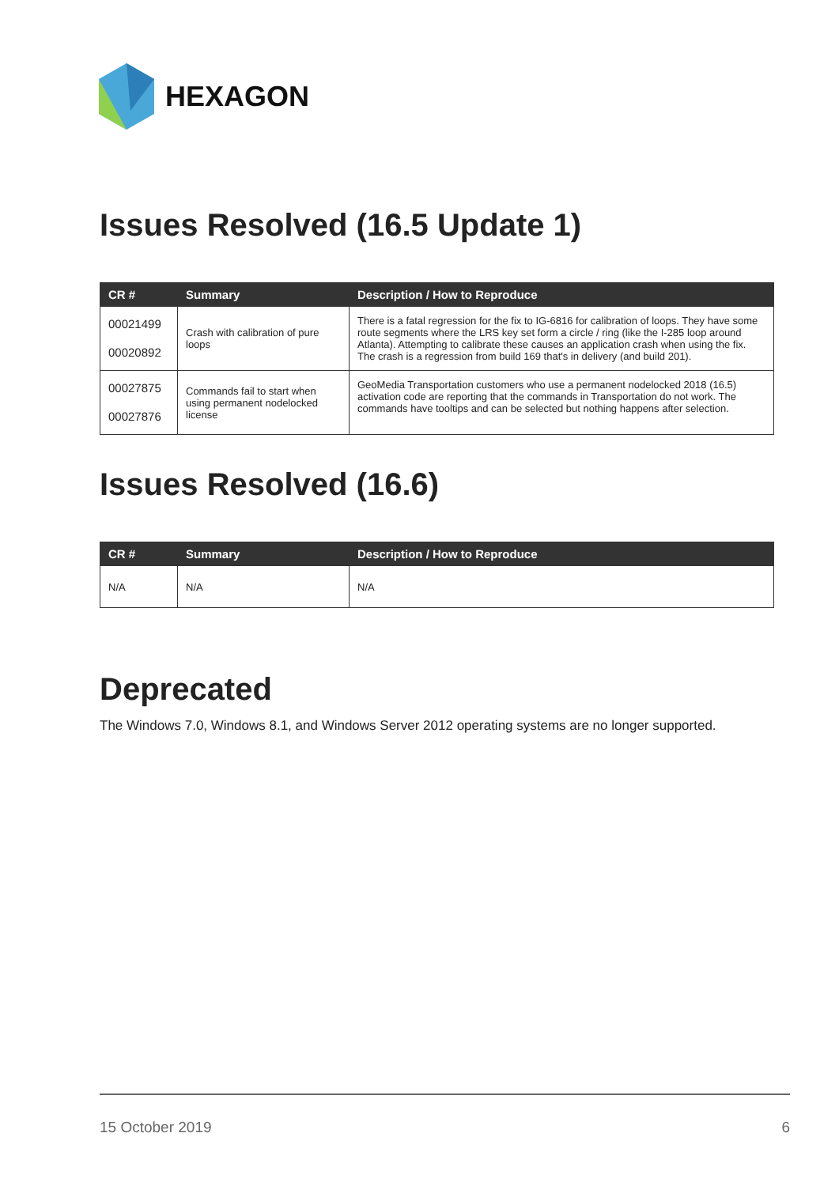HEXAGON
Issues Resolved (16.5 Update 1)
| CR # | Summary | Description / How to Reproduce |
| --- | --- | --- |
| 00021499 00020892 | Crash with calibration of pure loops | There is a fatal regression for the fix to IG-6816 for calibration of loops. They have some route segments where the LRS key set form a circle / ring (like the I-285 loop around Atlanta). Attempting to calibrate these causes an application crash when using the fix. The crash is a regression from build 169 that's in delivery (and build 201). |
| 00027875 00027876 | Commands fail to start when using permanent nodelocked license | GeoMedia Transportation customers who use a permanent nodelocked 2018 (16.5) activation code are reporting that the commands in Transportation do not work. The commands have tooltips and can be selected but nothing happens after selection. |
Issues Resolved (16.6)
| CR # | Summary | Description / How to Reproduce |
| --- | --- | --- |
| N/A | N/A | N/A |
Deprecated
The Windows 7.0, Windows 8.1, and Windows Server 2012 operating systems are no longer supported.
15 October 2019 6